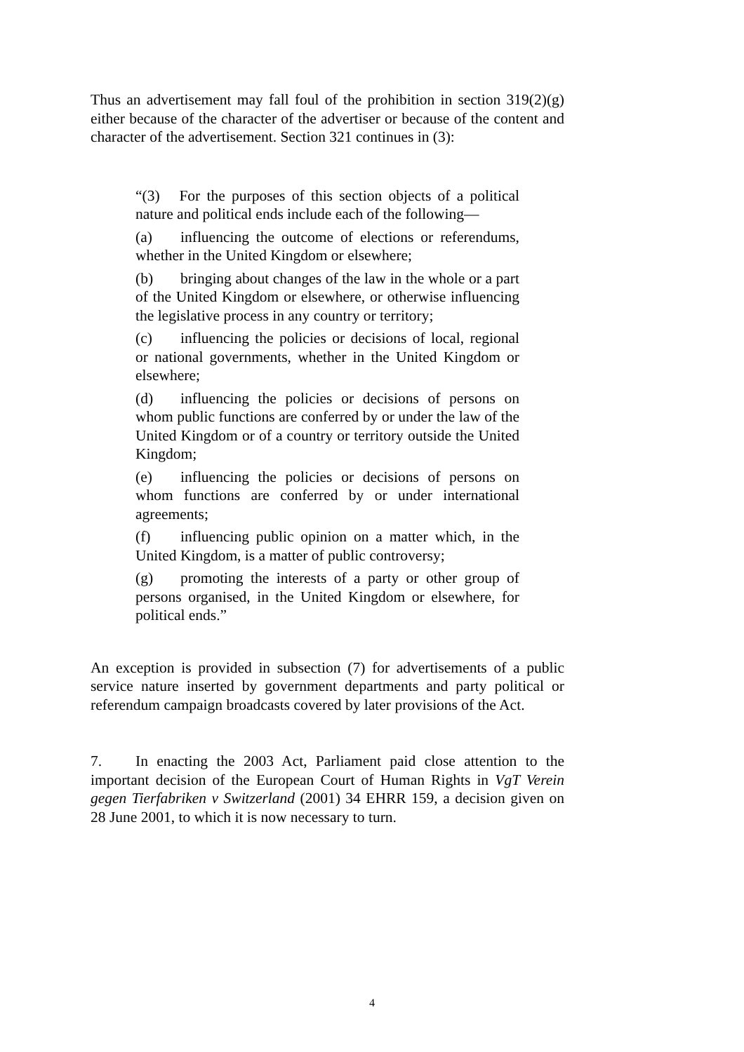Thus an advertisement may fall foul of the prohibition in section 319(2)(g) either because of the character of the advertiser or because of the content and character of the advertisement. Section 321 continues in (3):
“(3) For the purposes of this section objects of a political nature and political ends include each of the following—
(a) influencing the outcome of elections or referendums, whether in the United Kingdom or elsewhere;
(b) bringing about changes of the law in the whole or a part of the United Kingdom or elsewhere, or otherwise influencing the legislative process in any country or territory;
(c) influencing the policies or decisions of local, regional or national governments, whether in the United Kingdom or elsewhere;
(d) influencing the policies or decisions of persons on whom public functions are conferred by or under the law of the United Kingdom or of a country or territory outside the United Kingdom;
(e) influencing the policies or decisions of persons on whom functions are conferred by or under international agreements;
(f) influencing public opinion on a matter which, in the United Kingdom, is a matter of public controversy;
(g) promoting the interests of a party or other group of persons organised, in the United Kingdom or elsewhere, for political ends.”
An exception is provided in subsection (7) for advertisements of a public service nature inserted by government departments and party political or referendum campaign broadcasts covered by later provisions of the Act.
7. In enacting the 2003 Act, Parliament paid close attention to the important decision of the European Court of Human Rights in VgT Verein gegen Tierfabriken v Switzerland (2001) 34 EHRR 159, a decision given on 28 June 2001, to which it is now necessary to turn.
4